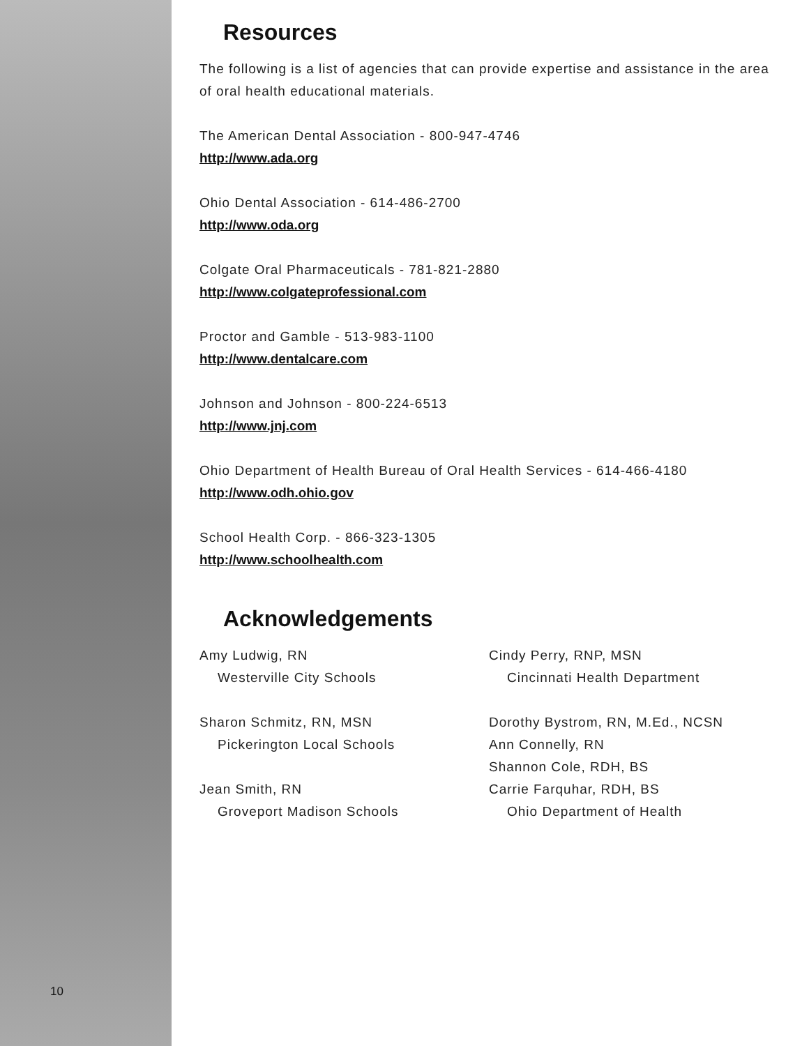10
Resources
The following is a list of agencies that can provide expertise and assistance in the area of oral health educational materials.
The American Dental Association - 800-947-4746
http://www.ada.org
Ohio Dental Association - 614-486-2700
http://www.oda.org
Colgate Oral Pharmaceuticals - 781-821-2880
http://www.colgateprofessional.com
Proctor and Gamble - 513-983-1100
http://www.dentalcare.com
Johnson and Johnson - 800-224-6513
http://www.jnj.com
Ohio Department of Health Bureau of Oral Health Services - 614-466-4180
http://www.odh.ohio.gov
School Health Corp. - 866-323-1305
http://www.schoolhealth.com
Acknowledgements
Amy Ludwig, RN
Westerville City Schools
Sharon Schmitz, RN, MSN
Pickerington Local Schools
Jean Smith, RN
Groveport Madison Schools
Cindy Perry, RNP, MSN
Cincinnati Health Department
Dorothy Bystrom, RN, M.Ed., NCSN
Ann Connelly, RN
Shannon Cole, RDH, BS
Carrie Farquhar, RDH, BS
Ohio Department of Health